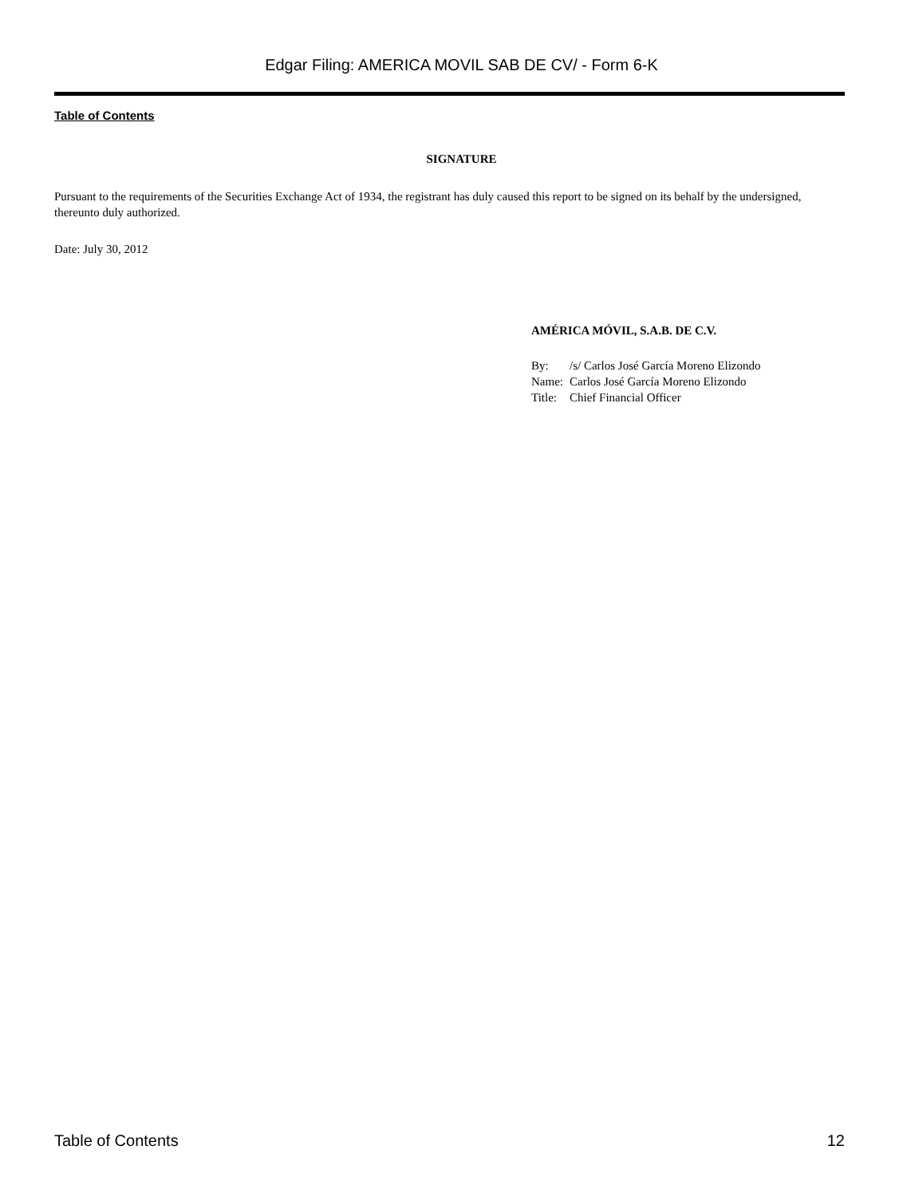Edgar Filing: AMERICA MOVIL SAB DE CV/ - Form 6-K
Table of Contents
SIGNATURE
Pursuant to the requirements of the Securities Exchange Act of 1934, the registrant has duly caused this report to be signed on its behalf by the undersigned, thereunto duly authorized.
Date: July 30, 2012
AMÉRICA MÓVIL, S.A.B. DE C.V.
| By: | /s/ Carlos José García Moreno Elizondo |
| Name: | Carlos José García Moreno Elizondo |
| Title: | Chief Financial Officer |
Table of Contents 12